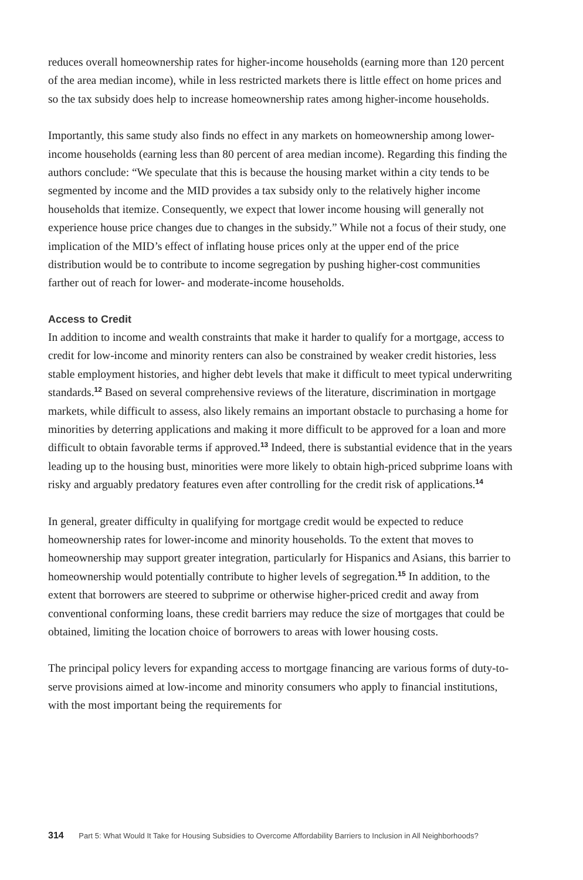reduces overall homeownership rates for higher-income households (earning more than 120 percent of the area median income), while in less restricted markets there is little effect on home prices and so the tax subsidy does help to increase homeownership rates among higher-income households.
Importantly, this same study also finds no effect in any markets on homeownership among lower-income households (earning less than 80 percent of area median income). Regarding this finding the authors conclude: “We speculate that this is because the housing market within a city tends to be segmented by income and the MID provides a tax subsidy only to the relatively higher income households that itemize. Consequently, we expect that lower income housing will generally not experience house price changes due to changes in the subsidy.” While not a focus of their study, one implication of the MID’s effect of inflating house prices only at the upper end of the price distribution would be to contribute to income segregation by pushing higher-cost communities farther out of reach for lower- and moderate-income households.
Access to Credit
In addition to income and wealth constraints that make it harder to qualify for a mortgage, access to credit for low-income and minority renters can also be constrained by weaker credit histories, less stable employment histories, and higher debt levels that make it difficult to meet typical underwriting standards.<sup>12</sup> Based on several comprehensive reviews of the literature, discrimination in mortgage markets, while difficult to assess, also likely remains an important obstacle to purchasing a home for minorities by deterring applications and making it more difficult to be approved for a loan and more difficult to obtain favorable terms if approved.<sup>13</sup> Indeed, there is substantial evidence that in the years leading up to the housing bust, minorities were more likely to obtain high-priced subprime loans with risky and arguably predatory features even after controlling for the credit risk of applications.<sup>14</sup>
In general, greater difficulty in qualifying for mortgage credit would be expected to reduce homeownership rates for lower-income and minority households. To the extent that moves to homeownership may support greater integration, particularly for Hispanics and Asians, this barrier to homeownership would potentially contribute to higher levels of segregation.<sup>15</sup> In addition, to the extent that borrowers are steered to subprime or otherwise higher-priced credit and away from conventional conforming loans, these credit barriers may reduce the size of mortgages that could be obtained, limiting the location choice of borrowers to areas with lower housing costs.
The principal policy levers for expanding access to mortgage financing are various forms of duty-to-serve provisions aimed at low-income and minority consumers who apply to financial institutions, with the most important being the requirements for
314 Part 5: What Would It Take for Housing Subsidies to Overcome Affordability Barriers to Inclusion in All Neighborhoods?